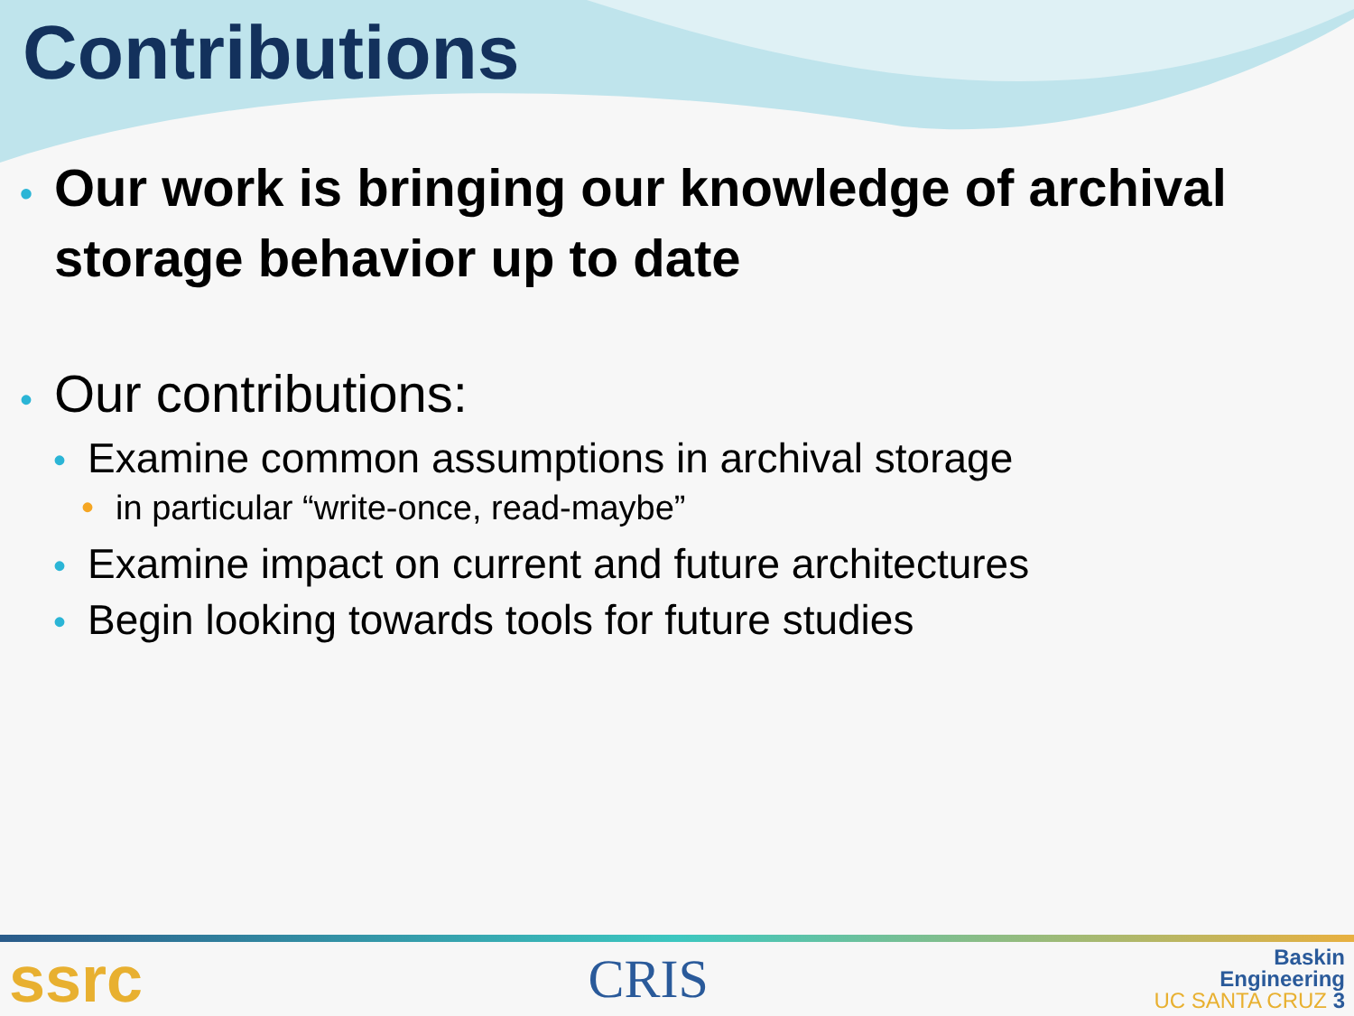Contributions
• Our work is bringing our knowledge of archival storage behavior up to date
• Our contributions:
• Examine common assumptions in archival storage
• in particular “write-once, read-maybe”
• Examine impact on current and future architectures
• Begin looking towards tools for future studies
ssrc CRIS Baskin
Engineering
UC SANTA CRUZ 3